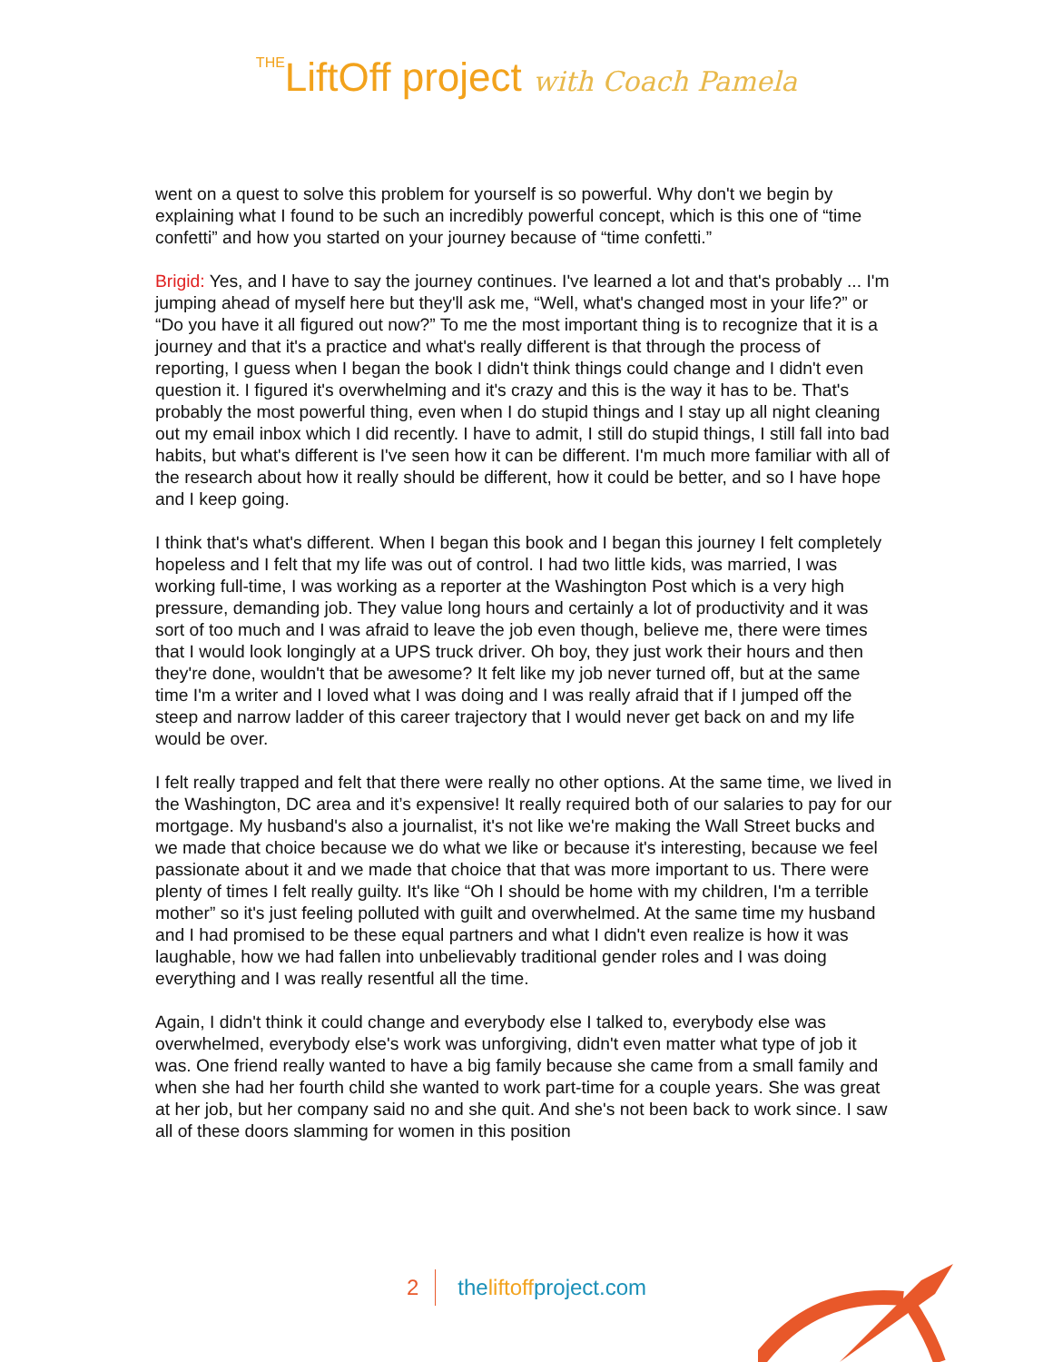THELiftOff project with Coach Pamela
went on a quest to solve this problem for yourself is so powerful. Why don't we begin by explaining what I found to be such an incredibly powerful concept, which is this one of “time confetti” and how you started on your journey because of “time confetti.”
Brigid: Yes, and I have to say the journey continues. I've learned a lot and that's probably ... I'm jumping ahead of myself here but they'll ask me, “Well, what's changed most in your life?” or “Do you have it all figured out now?” To me the most important thing is to recognize that it is a journey and that it's a practice and what's really different is that through the process of reporting, I guess when I began the book I didn't think things could change and I didn't even question it. I figured it's overwhelming and it's crazy and this is the way it has to be. That's probably the most powerful thing, even when I do stupid things and I stay up all night cleaning out my email inbox which I did recently. I have to admit, I still do stupid things, I still fall into bad habits, but what's different is I've seen how it can be different. I'm much more familiar with all of the research about how it really should be different, how it could be better, and so I have hope and I keep going.
I think that's what's different. When I began this book and I began this journey I felt completely hopeless and I felt that my life was out of control. I had two little kids, was married, I was working full-time, I was working as a reporter at the Washington Post which is a very high pressure, demanding job. They value long hours and certainly a lot of productivity and it was sort of too much and I was afraid to leave the job even though, believe me, there were times that I would look longingly at a UPS truck driver. Oh boy, they just work their hours and then they're done, wouldn't that be awesome? It felt like my job never turned off, but at the same time I'm a writer and I loved what I was doing and I was really afraid that if I jumped off the steep and narrow ladder of this career trajectory that I would never get back on and my life would be over.
I felt really trapped and felt that there were really no other options. At the same time, we lived in the Washington, DC area and it’s expensive! It really required both of our salaries to pay for our mortgage. My husband's also a journalist, it's not like we're making the Wall Street bucks and we made that choice because we do what we like or because it's interesting, because we feel passionate about it and we made that choice that that was more important to us. There were plenty of times I felt really guilty. It's like “Oh I should be home with my children, I'm a terrible mother” so it's just feeling polluted with guilt and overwhelmed. At the same time my husband and I had promised to be these equal partners and what I didn't even realize is how it was laughable, how we had fallen into unbelievably traditional gender roles and I was doing everything and I was really resentful all the time.
Again, I didn't think it could change and everybody else I talked to, everybody else was overwhelmed, everybody else's work was unforgiving, didn't even matter what type of job it was. One friend really wanted to have a big family because she came from a small family and when she had her fourth child she wanted to work part-time for a couple years. She was great at her job, but her company said no and she quit. And she's not been back to work since. I saw all of these doors slamming for women in this position
2 theliftoffproject.com